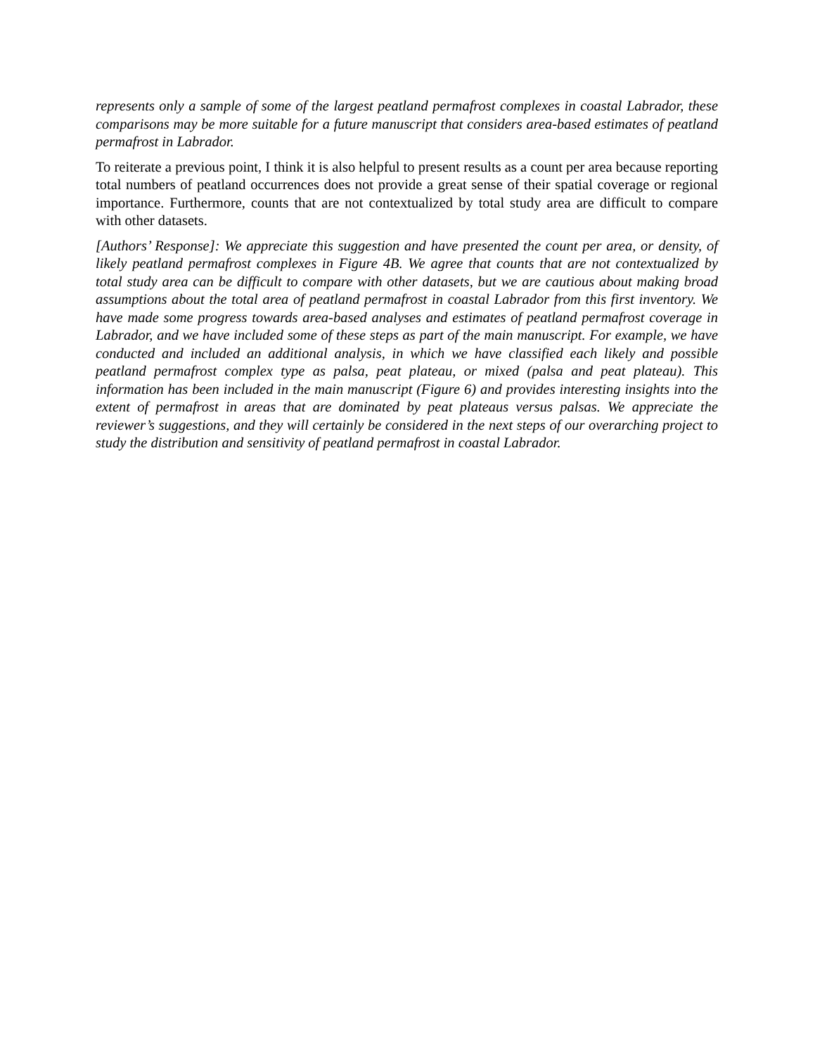represents only a sample of some of the largest peatland permafrost complexes in coastal Labrador, these comparisons may be more suitable for a future manuscript that considers area-based estimates of peatland permafrost in Labrador.
To reiterate a previous point, I think it is also helpful to present results as a count per area because reporting total numbers of peatland occurrences does not provide a great sense of their spatial coverage or regional importance. Furthermore, counts that are not contextualized by total study area are difficult to compare with other datasets.
[Authors’ Response]: We appreciate this suggestion and have presented the count per area, or density, of likely peatland permafrost complexes in Figure 4B. We agree that counts that are not contextualized by total study area can be difficult to compare with other datasets, but we are cautious about making broad assumptions about the total area of peatland permafrost in coastal Labrador from this first inventory. We have made some progress towards area-based analyses and estimates of peatland permafrost coverage in Labrador, and we have included some of these steps as part of the main manuscript. For example, we have conducted and included an additional analysis, in which we have classified each likely and possible peatland permafrost complex type as palsa, peat plateau, or mixed (palsa and peat plateau). This information has been included in the main manuscript (Figure 6) and provides interesting insights into the extent of permafrost in areas that are dominated by peat plateaus versus palsas. We appreciate the reviewer’s suggestions, and they will certainly be considered in the next steps of our overarching project to study the distribution and sensitivity of peatland permafrost in coastal Labrador.